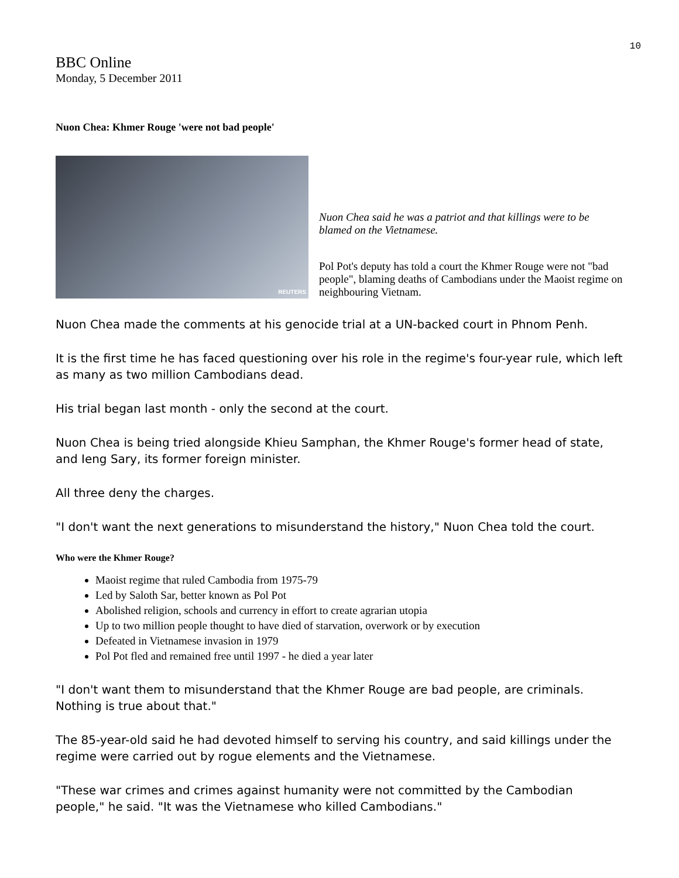10
BBC Online
Monday, 5 December 2011
Nuon Chea: Khmer Rouge 'were not bad people'
REUTERS
Nuon Chea said he was a patriot and that killings were to be blamed on the Vietnamese.
Pol Pot's deputy has told a court the Khmer Rouge were not "bad people", blaming deaths of Cambodians under the Maoist regime on neighbouring Vietnam.
Nuon Chea made the comments at his genocide trial at a UN-backed court in Phnom Penh.
It is the first time he has faced questioning over his role in the regime's four-year rule, which left as many as two million Cambodians dead.
His trial began last month - only the second at the court.
Nuon Chea is being tried alongside Khieu Samphan, the Khmer Rouge's former head of state, and Ieng Sary, its former foreign minister.
All three deny the charges.
"I don't want the next generations to misunderstand the history," Nuon Chea told the court.
Who were the Khmer Rouge?
Maoist regime that ruled Cambodia from 1975-79
Led by Saloth Sar, better known as Pol Pot
Abolished religion, schools and currency in effort to create agrarian utopia
Up to two million people thought to have died of starvation, overwork or by execution
Defeated in Vietnamese invasion in 1979
Pol Pot fled and remained free until 1997 - he died a year later
"I don't want them to misunderstand that the Khmer Rouge are bad people, are criminals. Nothing is true about that."
The 85-year-old said he had devoted himself to serving his country, and said killings under the regime were carried out by rogue elements and the Vietnamese.
"These war crimes and crimes against humanity were not committed by the Cambodian people," he said. "It was the Vietnamese who killed Cambodians."